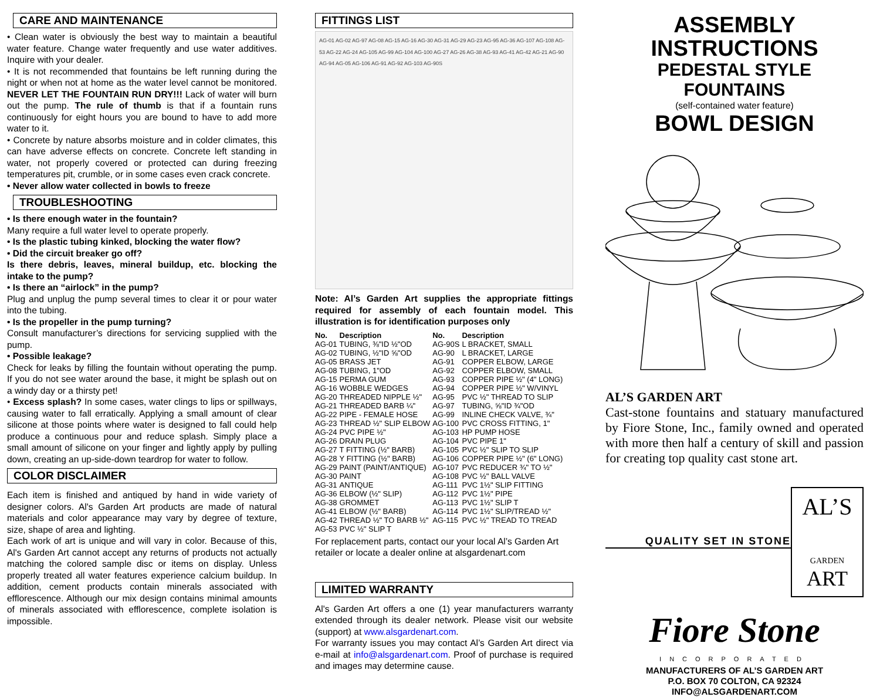CARE AND MAINTENANCE
• Clean water is obviously the best way to maintain a beautiful water feature. Change water frequently and use water additives. Inquire with your dealer.
• It is not recommended that fountains be left running during the night or when not at home as the water level cannot be monitored. NEVER LET THE FOUNTAIN RUN DRY!!! Lack of water will burn out the pump. The rule of thumb is that if a fountain runs continuously for eight hours you are bound to have to add more water to it.
• Concrete by nature absorbs moisture and in colder climates, this can have adverse effects on concrete. Concrete left standing in water, not properly covered or protected can during freezing temperatures pit, crumble, or in some cases even crack concrete.
• Never allow water collected in bowls to freeze
TROUBLESHOOTING
• Is there enough water in the fountain?
Many require a full water level to operate properly.
• Is the plastic tubing kinked, blocking the water flow?
• Did the circuit breaker go off?
Is there debris, leaves, mineral buildup, etc. blocking the intake to the pump?
• Is there an “airlock” in the pump?
Plug and unplug the pump several times to clear it or pour water into the tubing.
• Is the propeller in the pump turning?
Consult manufacturer’s directions for servicing supplied with the pump.
• Possible leakage?
Check for leaks by filling the fountain without operating the pump. If you do not see water around the base, it might be splash out on a windy day or a thirsty pet!
• Excess splash? In some cases, water clings to lips or spillways, causing water to fall erratically. Applying a small amount of clear silicone at those points where water is designed to fall could help produce a continuous pour and reduce splash. Simply place a small amount of silicone on your finger and lightly apply by pulling down, creating an up-side-down teardrop for water to follow.
COLOR DISCLAIMER
Each item is finished and antiqued by hand in wide variety of designer colors. Al's Garden Art products are made of natural materials and color appearance may vary by degree of texture, size, shape of area and lighting.
Each work of art is unique and will vary in color. Because of this, Al's Garden Art cannot accept any returns of products not actually matching the colored sample disc or items on display. Unless properly treated all water features experience calcium buildup. In addition, cement products contain minerals associated with efflorescence. Although our mix design contains minimal amounts of minerals associated with efflorescence, complete isolation is impossible.
FITTINGS LIST
AG-01 AG-02 AG-97 AG-08 AG-15 AG-16 AG-30 AG-31 AG-29 AG-23 AG-95 AG-36 AG-107 AG-108 AG-53 AG-22 AG-24 AG-105 AG-99 AG-104 AG-100 AG-27 AG-26 AG-38 AG-93 AG-41 AG-42 AG-21 AG-90 AG-94 AG-05 AG-106 AG-91 AG-92 AG-103 AG-90S
Note: Al’s Garden Art supplies the appropriate fittings required for assembly of each fountain model. This illustration is for identification purposes only
| No. | Description | No. | Description |
| --- | --- | --- | --- |
| AG-01 | TUBING, ⅜"ID ½"OD | AG-90S | L BRACKET, SMALL |
| AG-02 | TUBING, ½"ID ⅝"OD | AG-90 | L BRACKET, LARGE |
| AG-05 | BRASS JET | AG-91 | COPPER ELBOW, LARGE |
| AG-08 | TUBING, 1"OD | AG-92 | COPPER ELBOW, SMALL |
| AG-15 | PERMA GUM | AG-93 | COPPER PIPE ½" (4" LONG) |
| AG-16 | WOBBLE WEDGES | AG-94 | COPPER PIPE ½" W/VINYL |
| AG-20 | THREADED NIPPLE ½" | AG-95 | PVC ½" THREAD TO SLIP |
| AG-21 | THREADED BARB ¼" | AG-97 | TUBING, ⅝"ID ¾"OD |
| AG-22 | PIPE - FEMALE HOSE | AG-99 | INLINE CHECK VALVE, ¾" |
| AG-23 | THREAD ½" SLIP ELBOW | AG-100 | PVC CROSS FITTING, 1" |
| AG-24 | PVC PIPE ½" | AG-103 | HP PUMP HOSE |
| AG-26 | DRAIN PLUG | AG-104 | PVC PIPE 1" |
| AG-27 | T FITTING (½" BARB) | AG-105 | PVC ½" SLIP TO SLIP |
| AG-28 | Y FITTING (½" BARB) | AG-106 | COPPER PIPE ½" (6" LONG) |
| AG-29 | PAINT (PAINT/ANTIQUE) | AG-107 | PVC REDUCER ¾" TO ½" |
| AG-30 | PAINT | AG-108 | PVC ½" BALL VALVE |
| AG-31 | ANTIQUE | AG-111 | PVC 1½" SLIP FITTING |
| AG-36 | ELBOW (½" SLIP) | AG-112 | PVC 1½" PIPE |
| AG-38 | GROMMET | AG-113 | PVC 1½" SLIP T |
| AG-41 | ELBOW (½" BARB) | AG-114 | PVC 1½" SLIP/TREAD ½" |
| AG-42 | THREAD ½" TO BARB ½" | AG-115 | PVC ½" TREAD TO TREAD |
| AG-53 | PVC ½" SLIP T | | |
For replacement parts, contact our your local Al’s Garden Art retailer or locate a dealer online at alsgardenart.com
LIMITED WARRANTY
Al's Garden Art offers a one (1) year manufacturers warranty extended through its dealer network. Please visit our website (support) at www.alsgardenart.com.
For warranty issues you may contact Al’s Garden Art direct via e-mail at info@alsgardenart.com. Proof of purchase is required and images may determine cause.
ASSEMBLY INSTRUCTIONS
PEDESTAL STYLE FOUNTAINS
(self-contained water feature)
BOWL DESIGN
AL’S GARDEN ART
Cast-stone fountains and statuary manufactured by Fiore Stone, Inc., family owned and operated with more then half a century of skill and passion for creating top quality cast stone art.
QUALITY SET IN STONE
AL’S
GARDEN
ART
Fiore Stone
INCORPORATED
MANUFACTURERS OF AL’S GARDEN ART
P.O. BOX 70 COLTON, CA 92324
INFO@ALSGARDENART.COM